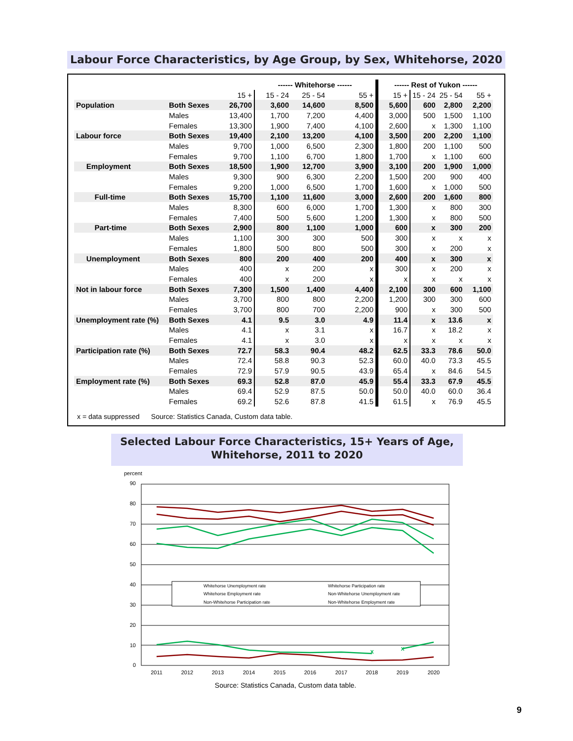Labour Force Characteristics, by Age Group, by Sex, Whitehorse, 2020
| | | | ------ Whitehorse ------ | | | ------ Rest of Yukon ------ | | | |
| --- | --- | --- | --- | --- | --- | --- | --- | --- | --- |
| | | 15 + | 15 - 24 | 25 - 54 | 55 + | 15 + | 15 - 24 | 25 - 54 | 55 + |
| Population | Both Sexes | 26,700 | 3,600 | 14,600 | 8,500 | 5,600 | 600 | 2,800 | 2,200 |
| | Males | 13,400 | 1,700 | 7,200 | 4,400 | 3,000 | 500 | 1,500 | 1,100 |
| | Females | 13,300 | 1,900 | 7,400 | 4,100 | 2,600 | x | 1,300 | 1,100 |
| Labour force | Both Sexes | 19,400 | 2,100 | 13,200 | 4,100 | 3,500 | 200 | 2,200 | 1,100 |
| | Males | 9,700 | 1,000 | 6,500 | 2,300 | 1,800 | 200 | 1,100 | 500 |
| | Females | 9,700 | 1,100 | 6,700 | 1,800 | 1,700 | x | 1,100 | 600 |
| Employment | Both Sexes | 18,500 | 1,900 | 12,700 | 3,900 | 3,100 | 200 | 1,900 | 1,000 |
| | Males | 9,300 | 900 | 6,300 | 2,200 | 1,500 | 200 | 900 | 400 |
| | Females | 9,200 | 1,000 | 6,500 | 1,700 | 1,600 | x | 1,000 | 500 |
| Full-time | Both Sexes | 15,700 | 1,100 | 11,600 | 3,000 | 2,600 | 200 | 1,600 | 800 |
| | Males | 8,300 | 600 | 6,000 | 1,700 | 1,300 | x | 800 | 300 |
| | Females | 7,400 | 500 | 5,600 | 1,200 | 1,300 | x | 800 | 500 |
| Part-time | Both Sexes | 2,900 | 800 | 1,100 | 1,000 | 600 | x | 300 | 200 |
| | Males | 1,100 | 300 | 300 | 500 | 300 | x | x | x |
| | Females | 1,800 | 500 | 800 | 500 | 300 | x | 200 | x |
| Unemployment | Both Sexes | 800 | 200 | 400 | 200 | 400 | x | 300 | x |
| | Males | 400 | x | 200 | x | 300 | x | 200 | x |
| | Females | 400 | x | 200 | x | x | x | x | x |
| Not in labour force | Both Sexes | 7,300 | 1,500 | 1,400 | 4,400 | 2,100 | 300 | 600 | 1,100 |
| | Males | 3,700 | 800 | 800 | 2,200 | 1,200 | 300 | 300 | 600 |
| | Females | 3,700 | 800 | 700 | 2,200 | 900 | x | 300 | 500 |
| Unemployment rate (%) | Both Sexes | 4.1 | 9.5 | 3.0 | 4.9 | 11.4 | x | 13.6 | x |
| | Males | 4.1 | x | 3.1 | x | 16.7 | x | 18.2 | x |
| | Females | 4.1 | x | 3.0 | x | x | x | x | x |
| Participation rate (%) | Both Sexes | 72.7 | 58.3 | 90.4 | 48.2 | 62.5 | 33.3 | 78.6 | 50.0 |
| | Males | 72.4 | 58.8 | 90.3 | 52.3 | 60.0 | 40.0 | 73.3 | 45.5 |
| | Females | 72.9 | 57.9 | 90.5 | 43.9 | 65.4 | x | 84.6 | 54.5 |
| Employment rate (%) | Both Sexes | 69.3 | 52.8 | 87.0 | 45.9 | 55.4 | 33.3 | 67.9 | 45.5 |
| | Males | 69.4 | 52.9 | 87.5 | 50.0 | 50.0 | 40.0 | 60.0 | 36.4 |
| | Females | 69.2 | 52.6 | 87.8 | 41.5 | 61.5 | x | 76.9 | 45.5 |
x = data suppressed Source: Statistics Canada, Custom data table.
Selected Labour Force Characteristics, 15+ Years of Age,
Whitehorse, 2011 to 2020
percent
90
80
70
60
50
40
30
20
10
0
2011
2012
2013
2014
2015
2016
2017
2018
2019
2020
x
x
Whitehorse Unemployment rate
Whitehorse Participation rate
Whitehorse Employment rate
Non-Whitehorse Unemployment rate
Non-Whitehorse Participation rate
Non-Whitehorse Employment rate
Source: Statistics Canada, Custom data table.
9